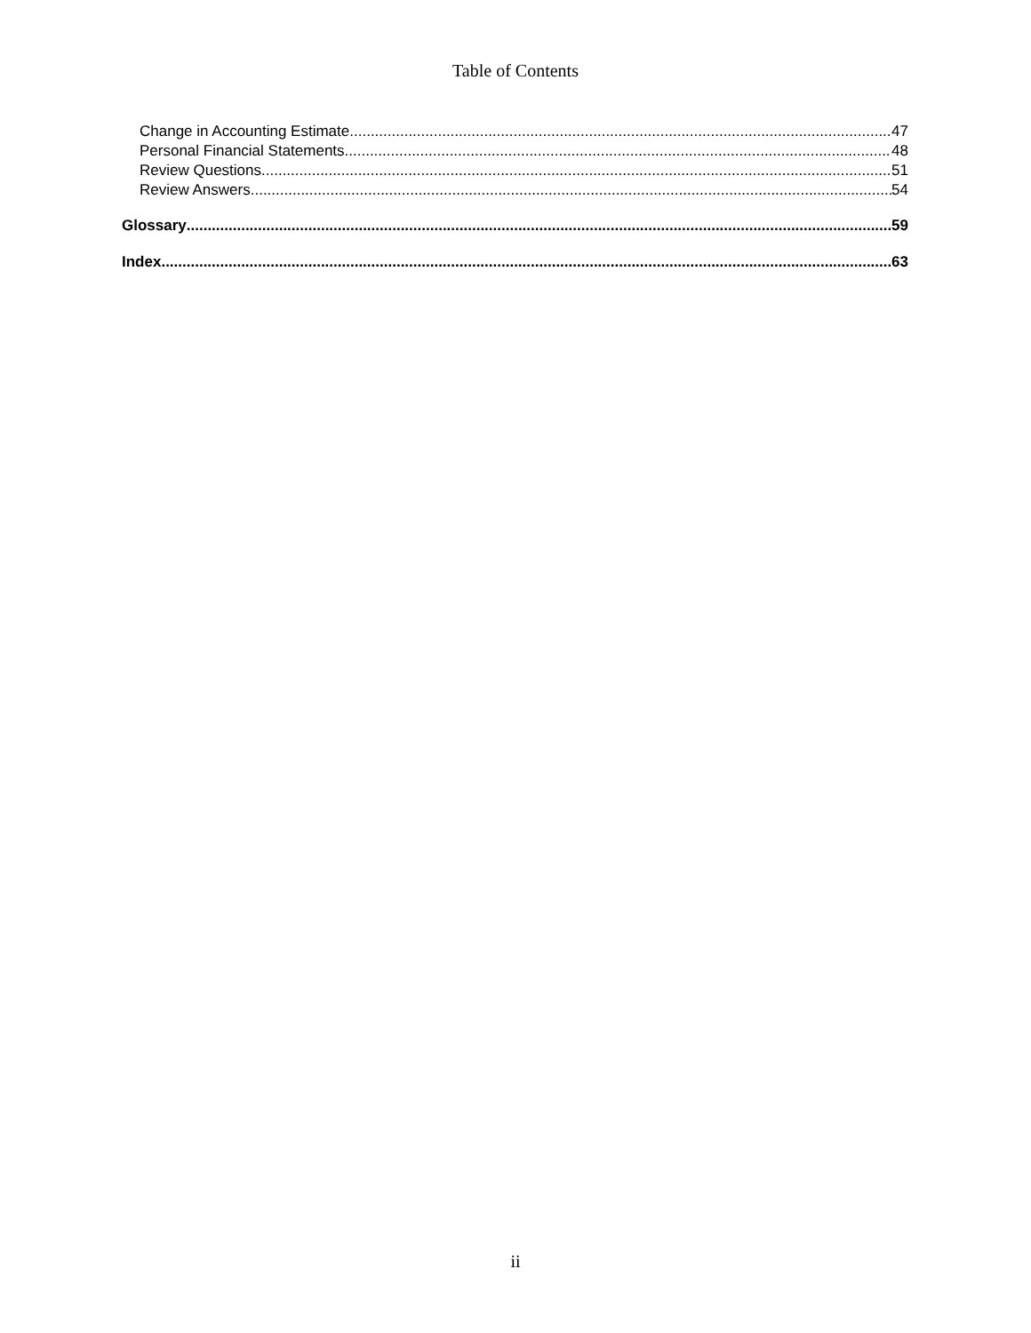Table of Contents
Change in Accounting Estimate 47
Personal Financial Statements 48
Review Questions 51
Review Answers 54
Glossary 59
Index 63
ii